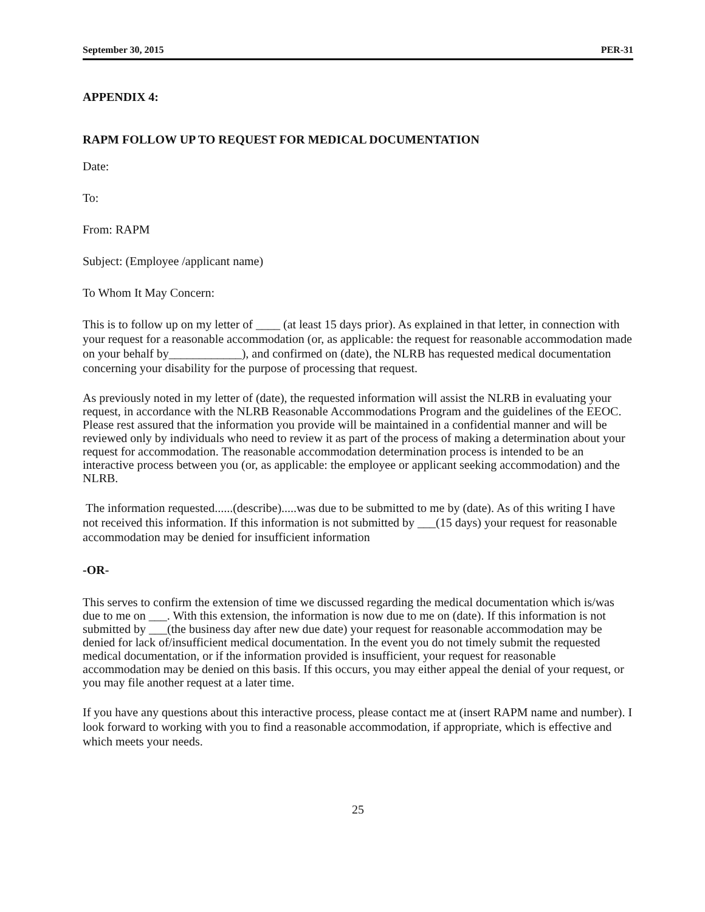September 30, 2015 PER-31
APPENDIX 4:
RAPM FOLLOW UP TO REQUEST FOR MEDICAL DOCUMENTATION
Date:
To:
From: RAPM
Subject: (Employee /applicant name)
To Whom It May Concern:
This is to follow up on my letter of ____ (at least 15 days prior). As explained in that letter, in connection with your request for a reasonable accommodation (or, as applicable: the request for reasonable accommodation made on your behalf by____________), and confirmed on (date), the NLRB has requested medical documentation concerning your disability for the purpose of processing that request.
As previously noted in my letter of (date), the requested information will assist the NLRB in evaluating your request, in accordance with the NLRB Reasonable Accommodations Program and the guidelines of the EEOC. Please rest assured that the information you provide will be maintained in a confidential manner and will be reviewed only by individuals who need to review it as part of the process of making a determination about your request for accommodation. The reasonable accommodation determination process is intended to be an interactive process between you (or, as applicable: the employee or applicant seeking accommodation) and the NLRB.
The information requested......(describe).....was due to be submitted to me by (date). As of this writing I have not received this information. If this information is not submitted by ___(15 days) your request for reasonable accommodation may be denied for insufficient information
-OR-
This serves to confirm the extension of time we discussed regarding the medical documentation which is/was due to me on ___. With this extension, the information is now due to me on (date). If this information is not submitted by ___(the business day after new due date) your request for reasonable accommodation may be denied for lack of/insufficient medical documentation. In the event you do not timely submit the requested medical documentation, or if the information provided is insufficient, your request for reasonable accommodation may be denied on this basis. If this occurs, you may either appeal the denial of your request, or you may file another request at a later time.
If you have any questions about this interactive process, please contact me at (insert RAPM name and number). I look forward to working with you to find a reasonable accommodation, if appropriate, which is effective and which meets your needs.
25